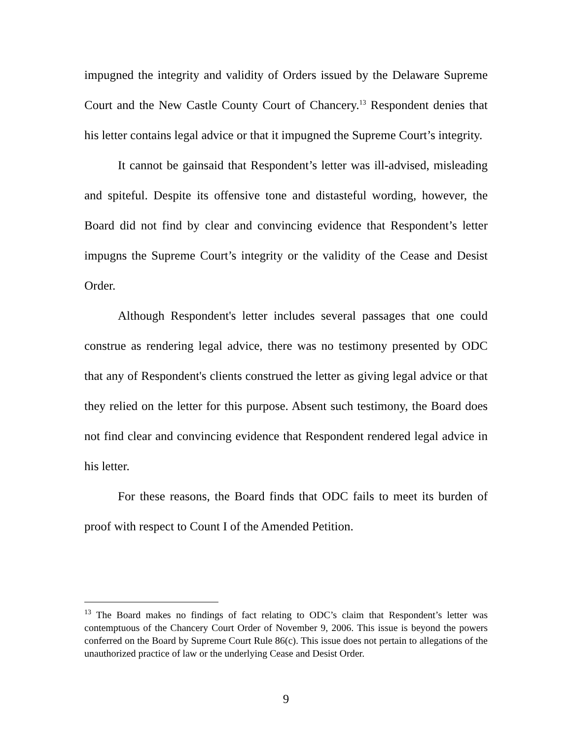impugned the integrity and validity of Orders issued by the Delaware Supreme Court and the New Castle County Court of Chancery.<sup>13</sup> Respondent denies that his letter contains legal advice or that it impugned the Supreme Court’s integrity.
It cannot be gainsaid that Respondent’s letter was ill-advised, misleading and spiteful. Despite its offensive tone and distasteful wording, however, the Board did not find by clear and convincing evidence that Respondent’s letter impugns the Supreme Court’s integrity or the validity of the Cease and Desist Order.
Although Respondent's letter includes several passages that one could construe as rendering legal advice, there was no testimony presented by ODC that any of Respondent's clients construed the letter as giving legal advice or that they relied on the letter for this purpose. Absent such testimony, the Board does not find clear and convincing evidence that Respondent rendered legal advice in his letter.
For these reasons, the Board finds that ODC fails to meet its burden of proof with respect to Count I of the Amended Petition.
<sup>13</sup> The Board makes no findings of fact relating to ODC’s claim that Respondent’s letter was contemptuous of the Chancery Court Order of November 9, 2006. This issue is beyond the powers conferred on the Board by Supreme Court Rule 86(c). This issue does not pertain to allegations of the unauthorized practice of law or the underlying Cease and Desist Order.
9